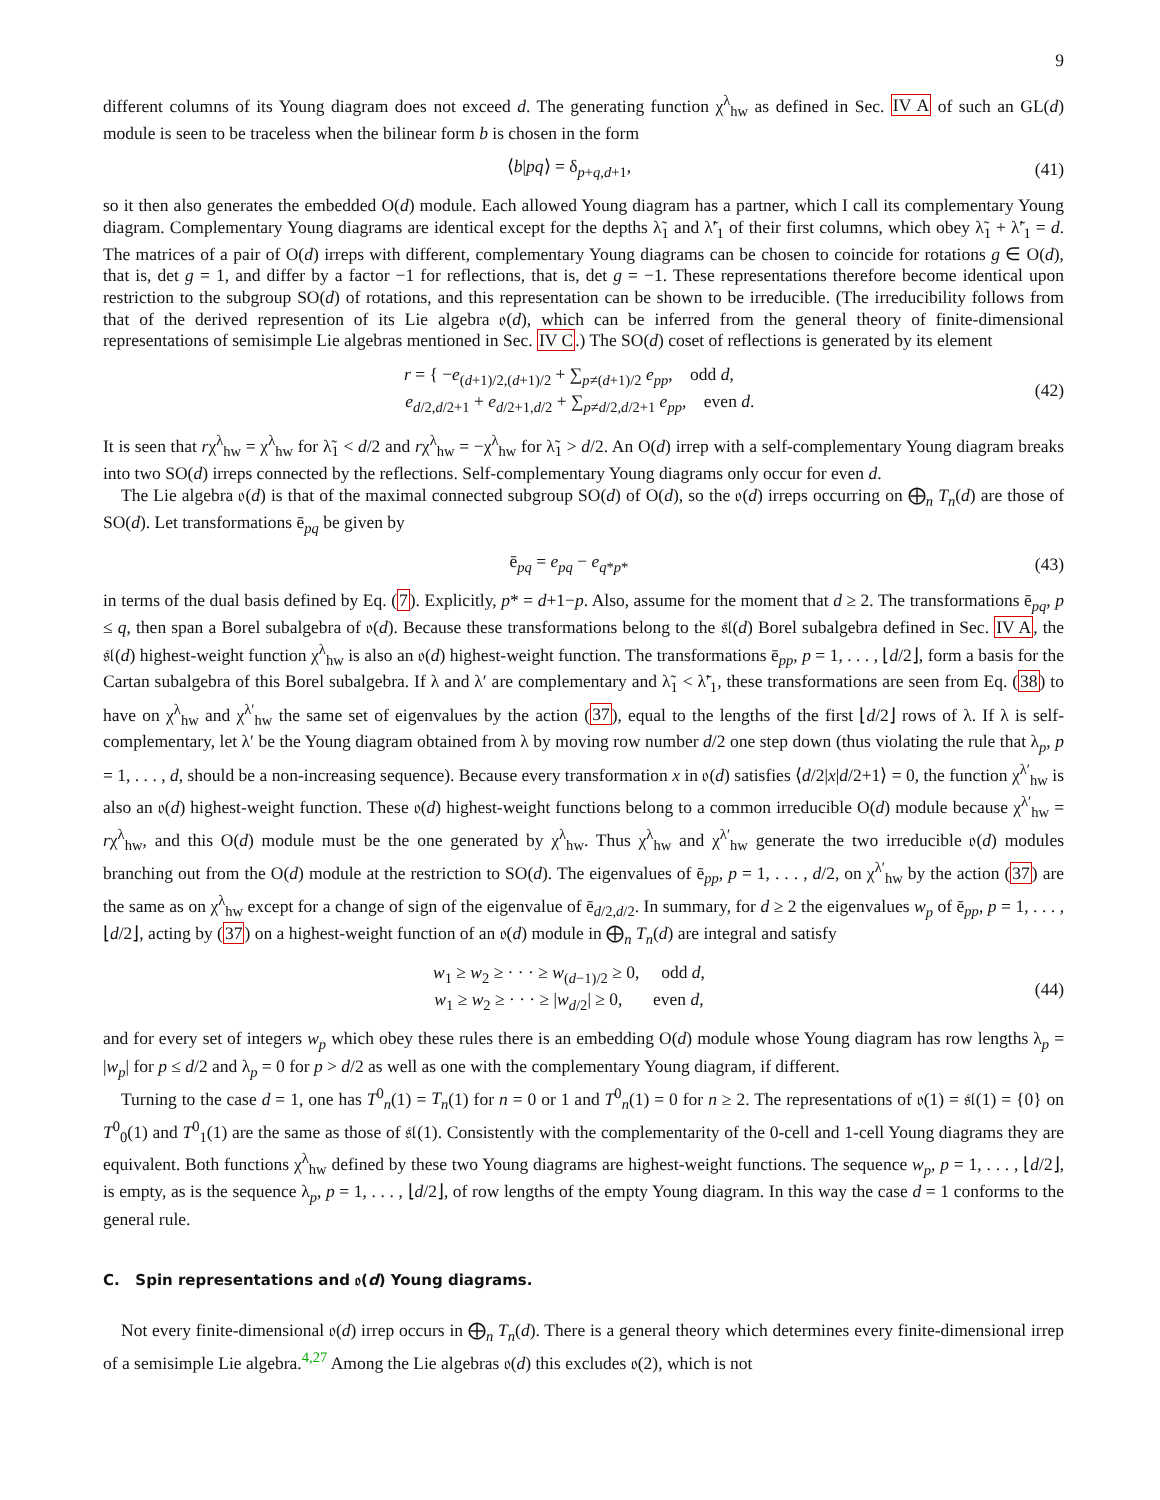9
different columns of its Young diagram does not exceed d. The generating function χ<sup>λ</sup><sub>hw</sub> as defined in Sec. IV A of such an GL(d) module is seen to be traceless when the bilinear form b is chosen in the form
⟨b|pq⟩ = δ<sub>p+q,d+1</sub>, (41)
so it then also generates the embedded O(d) module. Each allowed Young diagram has a partner, which I call its complementary Young diagram. Complementary Young diagrams are identical except for the depths λ̃<sub>1</sub> and λ̃′<sub>1</sub> of their first columns, which obey λ̃<sub>1</sub> + λ̃′<sub>1</sub> = d. The matrices of a pair of O(d) irreps with different, complementary Young diagrams can be chosen to coincide for rotations g ∈ O(d), that is, det g = 1, and differ by a factor −1 for reflections, that is, det g = −1. These representations therefore become identical upon restriction to the subgroup SO(d) of rotations, and this representation can be shown to be irreducible. (The irreducibility follows from that of the derived represention of its Lie algebra 𝔬(d), which can be inferred from the general theory of finite-dimensional representations of semisimple Lie algebras mentioned in Sec. IV C.) The SO(d) coset of reflections is generated by its element
r = { −e<sub>(d+1)/2,(d+1)/2</sub> + ∑<sub>p≠(d+1)/2</sub> e<sub>pp</sub>, odd d,
e<sub>d/2,d/2+1</sub> + e<sub>d/2+1,d/2</sub> + ∑<sub>p≠d/2,d/2+1</sub> e<sub>pp</sub>, even d.
(42)
It is seen that rχ<sup>λ</sup><sub>hw</sub> = χ<sup>λ</sup><sub>hw</sub> for λ̃<sub>1</sub> < d/2 and rχ<sup>λ</sup><sub>hw</sub> = −χ<sup>λ</sup><sub>hw</sub> for λ̃<sub>1</sub> > d/2. An O(d) irrep with a self-complementary Young diagram breaks into two SO(d) irreps connected by the reflections. Self-complementary Young diagrams only occur for even d.
The Lie algebra 𝔬(d) is that of the maximal connected subgroup SO(d) of O(d), so the 𝔬(d) irreps occurring on ⨁<sub>n</sub> T<sub>n</sub>(d) are those of SO(d). Let transformations ē<sub>pq</sub> be given by
ē<sub>pq</sub> = e<sub>pq</sub> − e<sub>q*p*</sub> (43)
in terms of the dual basis defined by Eq. (7). Explicitly, p* = d+1−p. Also, assume for the moment that d ≥ 2. The transformations ē<sub>pq</sub>, p ≤ q, then span a Borel subalgebra of 𝔬(d). Because these transformations belong to the 𝔰𝔩(d) Borel subalgebra defined in Sec. IV A, the 𝔰𝔩(d) highest-weight function χ<sup>λ</sup><sub>hw</sub> is also an 𝔬(d) highest-weight function. The transformations ē<sub>pp</sub>, p = 1, . . . , ⌊d/2⌋, form a basis for the Cartan subalgebra of this Borel subalgebra. If λ and λ′ are complementary and λ̃<sub>1</sub> < λ̃′<sub>1</sub>, these transformations are seen from Eq. (38) to have on χ<sup>λ</sup><sub>hw</sub> and χ<sup>λ′</sup><sub>hw</sub> the same set of eigenvalues by the action (37), equal to the lengths of the first ⌊d/2⌋ rows of λ. If λ is self-complementary, let λ′ be the Young diagram obtained from λ by moving row number d/2 one step down (thus violating the rule that λ<sub>p</sub>, p = 1, . . . , d, should be a non-increasing sequence). Because every transformation x in 𝔬(d) satisfies ⟨d/2|x|d/2+1⟩ = 0, the function χ<sup>λ′</sup><sub>hw</sub> is also an 𝔬(d) highest-weight function. These 𝔬(d) highest-weight functions belong to a common irreducible O(d) module because χ<sup>λ′</sup><sub>hw</sub> = rχ<sup>λ</sup><sub>hw</sub>, and this O(d) module must be the one generated by χ<sup>λ</sup><sub>hw</sub>. Thus χ<sup>λ</sup><sub>hw</sub> and χ<sup>λ′</sup><sub>hw</sub> generate the two irreducible 𝔬(d) modules branching out from the O(d) module at the restriction to SO(d). The eigenvalues of ē<sub>pp</sub>, p = 1, . . . , d/2, on χ<sup>λ′</sup><sub>hw</sub> by the action (37) are the same as on χ<sup>λ</sup><sub>hw</sub> except for a change of sign of the eigenvalue of ē<sub>d/2,d/2</sub>. In summary, for d ≥ 2 the eigenvalues w<sub>p</sub> of ē<sub>pp</sub>, p = 1, . . . , ⌊d/2⌋, acting by (37) on a highest-weight function of an 𝔬(d) module in ⨁<sub>n</sub> T<sub>n</sub>(d) are integral and satisfy
w<sub>1</sub> ≥ w<sub>2</sub> ≥ · · · ≥ w<sub>(d−1)/2</sub> ≥ 0, odd d,
w<sub>1</sub> ≥ w<sub>2</sub> ≥ · · · ≥ |w<sub>d/2</sub>| ≥ 0, even d,
(44)
and for every set of integers w<sub>p</sub> which obey these rules there is an embedding O(d) module whose Young diagram has row lengths λ<sub>p</sub> = |w<sub>p</sub>| for p ≤ d/2 and λ<sub>p</sub> = 0 for p > d/2 as well as one with the complementary Young diagram, if different.
Turning to the case d = 1, one has T<sup>0</sup><sub>n</sub>(1) = T<sub>n</sub>(1) for n = 0 or 1 and T<sup>0</sup><sub>n</sub>(1) = 0 for n ≥ 2. The representations of 𝔬(1) = 𝔰𝔩(1) = {0} on T<sup>0</sup><sub>0</sub>(1) and T<sup>0</sup><sub>1</sub>(1) are the same as those of 𝔰𝔩(1). Consistently with the complementarity of the 0-cell and 1-cell Young diagrams they are equivalent. Both functions χ<sup>λ</sup><sub>hw</sub> defined by these two Young diagrams are highest-weight functions. The sequence w<sub>p</sub>, p = 1, . . . , ⌊d/2⌋, is empty, as is the sequence λ<sub>p</sub>, p = 1, . . . , ⌊d/2⌋, of row lengths of the empty Young diagram. In this way the case d = 1 conforms to the general rule.
C. Spin representations and 𝔬(d) Young diagrams.
Not every finite-dimensional 𝔬(d) irrep occurs in ⨁<sub>n</sub> T<sub>n</sub>(d). There is a general theory which determines every finite-dimensional irrep of a semisimple Lie algebra.<sup>4,27</sup> Among the Lie algebras 𝔬(d) this excludes 𝔬(2), which is not